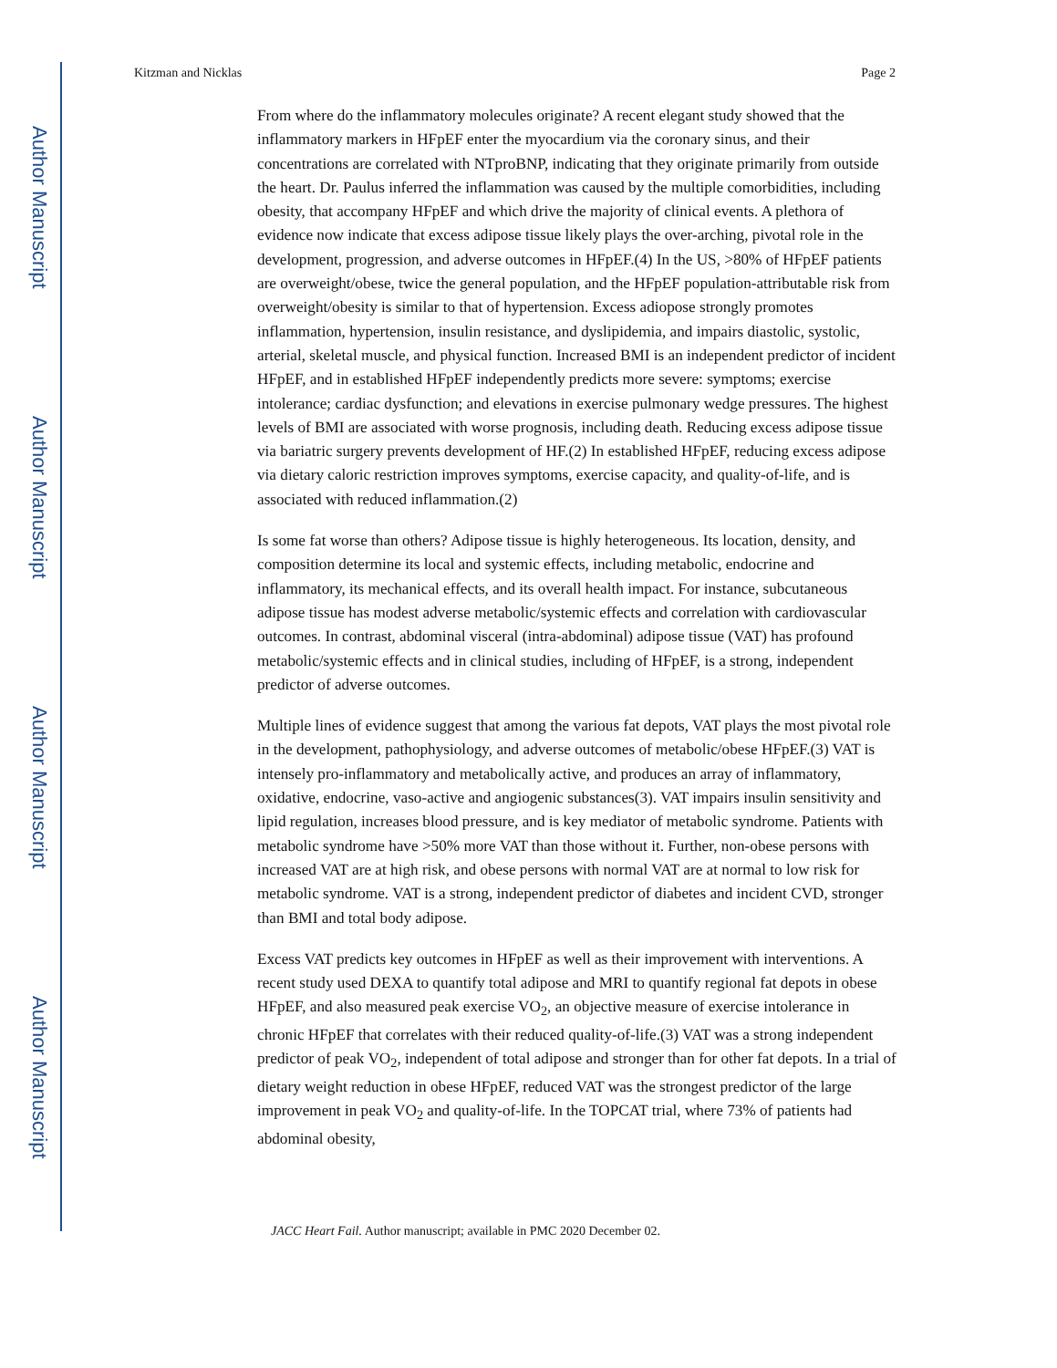Author Manuscript
Author Manuscript
Author Manuscript
Author Manuscript
Kitzman and Nicklas Page 2
From where do the inflammatory molecules originate? A recent elegant study showed that the inflammatory markers in HFpEF enter the myocardium via the coronary sinus, and their concentrations are correlated with NTproBNP, indicating that they originate primarily from outside the heart. Dr. Paulus inferred the inflammation was caused by the multiple comorbidities, including obesity, that accompany HFpEF and which drive the majority of clinical events. A plethora of evidence now indicate that excess adipose tissue likely plays the over-arching, pivotal role in the development, progression, and adverse outcomes in HFpEF.(4) In the US, >80% of HFpEF patients are overweight/obese, twice the general population, and the HFpEF population-attributable risk from overweight/obesity is similar to that of hypertension. Excess adiopose strongly promotes inflammation, hypertension, insulin resistance, and dyslipidemia, and impairs diastolic, systolic, arterial, skeletal muscle, and physical function. Increased BMI is an independent predictor of incident HFpEF, and in established HFpEF independently predicts more severe: symptoms; exercise intolerance; cardiac dysfunction; and elevations in exercise pulmonary wedge pressures. The highest levels of BMI are associated with worse prognosis, including death. Reducing excess adipose tissue via bariatric surgery prevents development of HF.(2) In established HFpEF, reducing excess adipose via dietary caloric restriction improves symptoms, exercise capacity, and quality-of-life, and is associated with reduced inflammation.(2)
Is some fat worse than others? Adipose tissue is highly heterogeneous. Its location, density, and composition determine its local and systemic effects, including metabolic, endocrine and inflammatory, its mechanical effects, and its overall health impact. For instance, subcutaneous adipose tissue has modest adverse metabolic/systemic effects and correlation with cardiovascular outcomes. In contrast, abdominal visceral (intra-abdominal) adipose tissue (VAT) has profound metabolic/systemic effects and in clinical studies, including of HFpEF, is a strong, independent predictor of adverse outcomes.
Multiple lines of evidence suggest that among the various fat depots, VAT plays the most pivotal role in the development, pathophysiology, and adverse outcomes of metabolic/obese HFpEF.(3) VAT is intensely pro-inflammatory and metabolically active, and produces an array of inflammatory, oxidative, endocrine, vaso-active and angiogenic substances(3). VAT impairs insulin sensitivity and lipid regulation, increases blood pressure, and is key mediator of metabolic syndrome. Patients with metabolic syndrome have >50% more VAT than those without it. Further, non-obese persons with increased VAT are at high risk, and obese persons with normal VAT are at normal to low risk for metabolic syndrome. VAT is a strong, independent predictor of diabetes and incident CVD, stronger than BMI and total body adipose.
Excess VAT predicts key outcomes in HFpEF as well as their improvement with interventions. A recent study used DEXA to quantify total adipose and MRI to quantify regional fat depots in obese HFpEF, and also measured peak exercise VO<sub>2</sub>, an objective measure of exercise intolerance in chronic HFpEF that correlates with their reduced quality-of-life.(3) VAT was a strong independent predictor of peak VO<sub>2</sub>, independent of total adipose and stronger than for other fat depots. In a trial of dietary weight reduction in obese HFpEF, reduced VAT was the strongest predictor of the large improvement in peak VO<sub>2</sub> and quality-of-life. In the TOPCAT trial, where 73% of patients had abdominal obesity,
JACC Heart Fail. Author manuscript; available in PMC 2020 December 02.